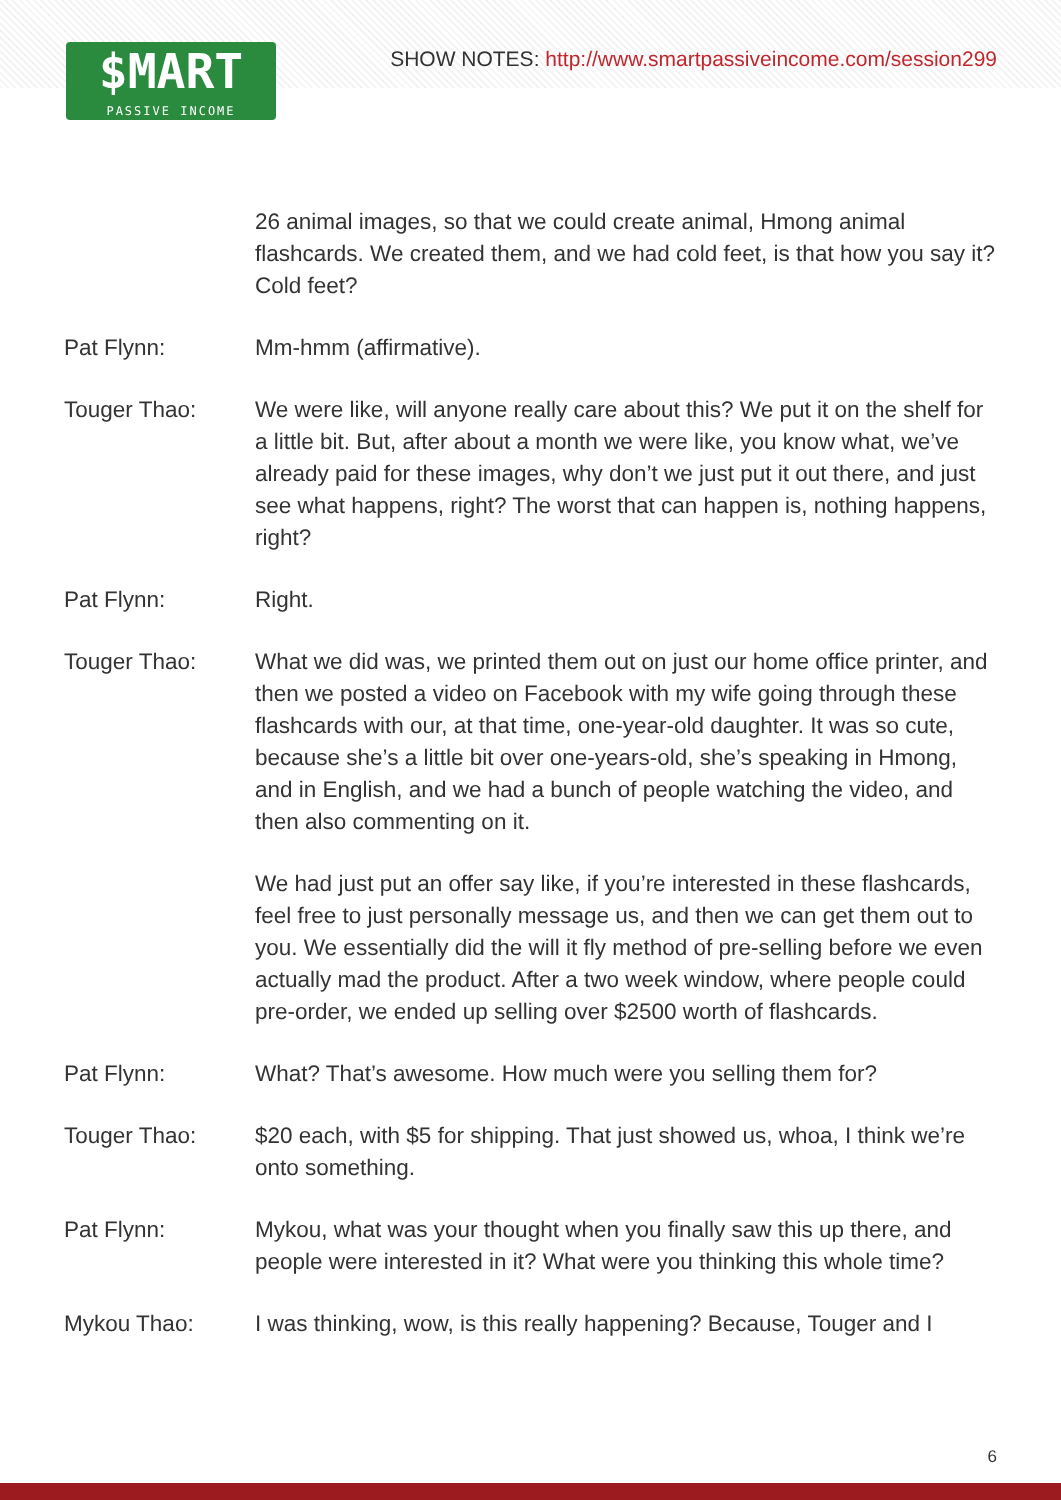$MART
PASSIVE INCOME
SHOW NOTES: http://www.smartpassiveincome.com/session299
26 animal images, so that we could create animal, Hmong animal flashcards. We created them, and we had cold feet, is that how you say it? Cold feet?
Pat Flynn: Mm-hmm (affirmative).
Touger Thao: We were like, will anyone really care about this? We put it on the shelf for a little bit. But, after about a month we were like, you know what, we’ve already paid for these images, why don’t we just put it out there, and just see what happens, right? The worst that can happen is, nothing happens, right?
Pat Flynn: Right.
Touger Thao: What we did was, we printed them out on just our home office printer, and then we posted a video on Facebook with my wife going through these flashcards with our, at that time, one-year-old daughter. It was so cute, because she’s a little bit over one-years-old, she’s speaking in Hmong, and in English, and we had a bunch of people watching the video, and then also commenting on it.
We had just put an offer say like, if you’re interested in these flashcards, feel free to just personally message us, and then we can get them out to you. We essentially did the will it fly method of pre-selling before we even actually mad the product. After a two week window, where people could pre-order, we ended up selling over $2500 worth of flashcards.
Pat Flynn: What? That’s awesome. How much were you selling them for?
Touger Thao: $20 each, with $5 for shipping. That just showed us, whoa, I think we’re onto something.
Pat Flynn: Mykou, what was your thought when you finally saw this up there, and people were interested in it? What were you thinking this whole time?
Mykou Thao: I was thinking, wow, is this really happening? Because, Touger and I
6